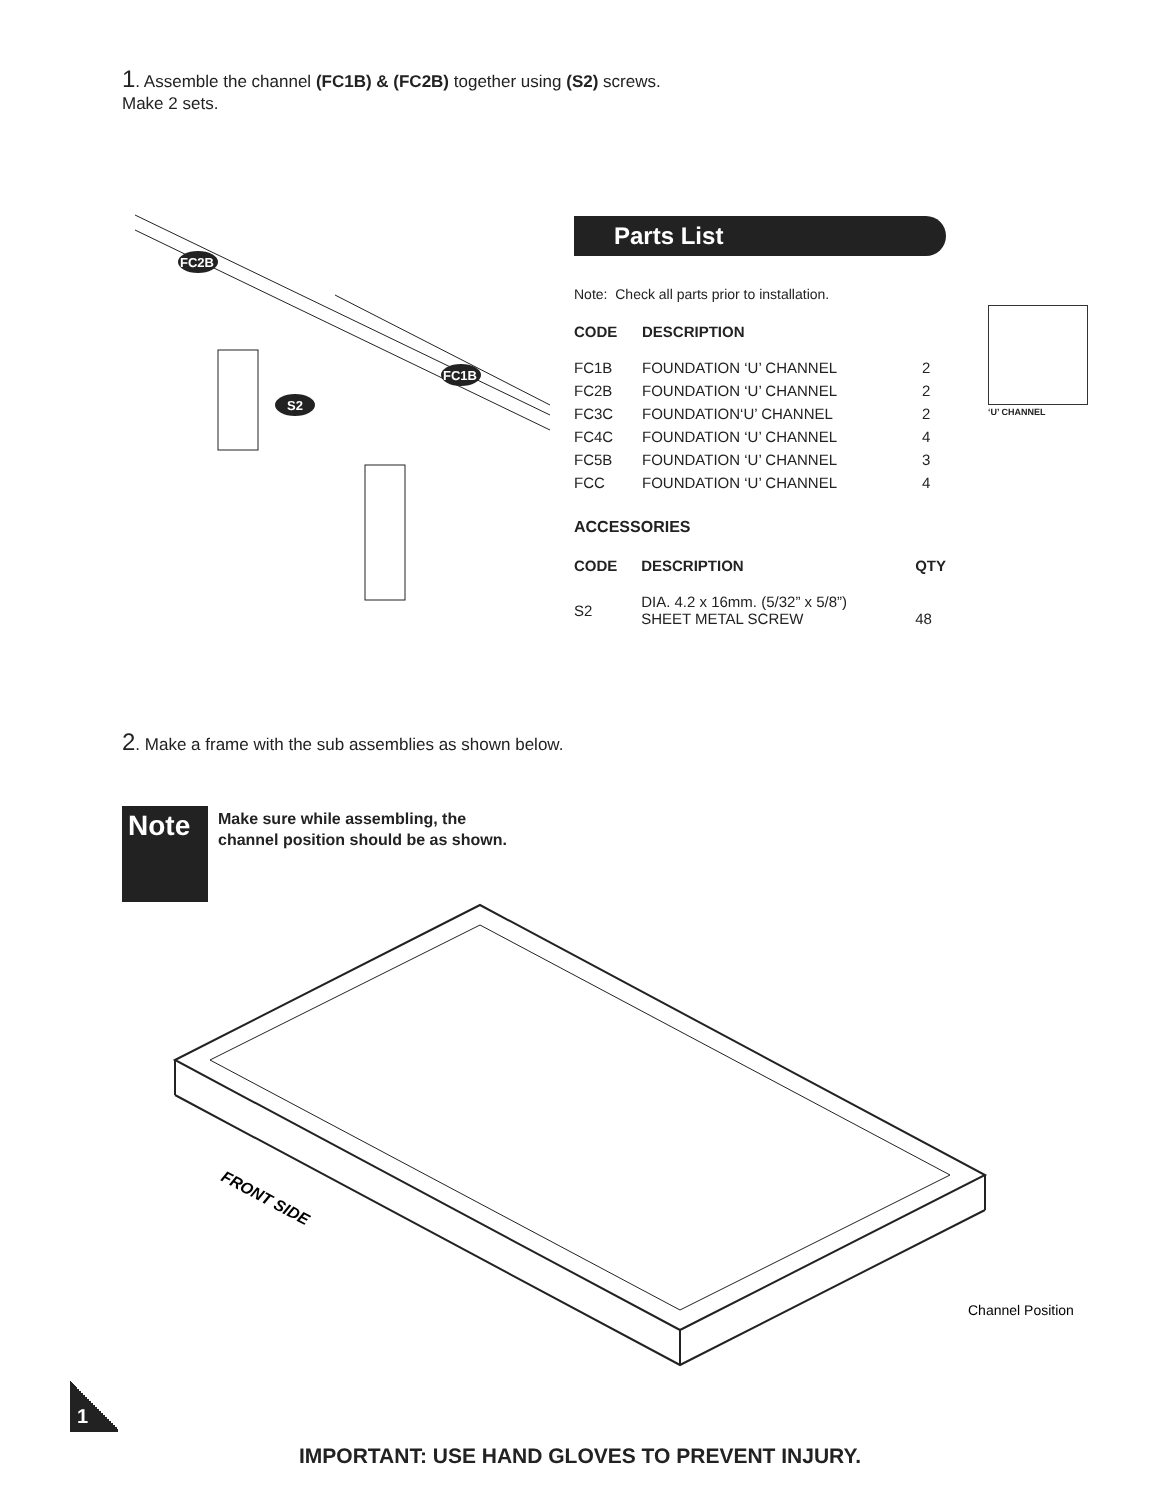1. Assemble the channel (FC1B) & (FC2B) together using (S2) screws.
Make 2 sets.
FC2B
FC1B
S2
Parts List
Note: Check all parts prior to installation.
| CODE | DESCRIPTION | |
| --- | --- | --- |
| FC1B | FOUNDATION ‘U’ CHANNEL | 2 |
| FC2B | FOUNDATION ‘U’ CHANNEL | 2 |
| FC3C | FOUNDATION‘U’ CHANNEL | 2 |
| FC4C | FOUNDATION ‘U’ CHANNEL | 4 |
| FC5B | FOUNDATION ‘U’ CHANNEL | 3 |
| FCC | FOUNDATION ‘U’ CHANNEL | 4 |
ACCESSORIES
| CODE | DESCRIPTION | QTY |
| --- | --- | --- |
| S2 | DIA. 4.2 x 16mm. (5/32” x 5/8”) SHEET METAL SCREW | 48 |
‘U’ CHANNEL
2. Make a frame with the sub assemblies as shown below.
Note
Make sure while assembling, the channel position should be as shown.
FRONT SIDE
Channel Position
1
IMPORTANT: USE HAND GLOVES TO PREVENT INJURY.